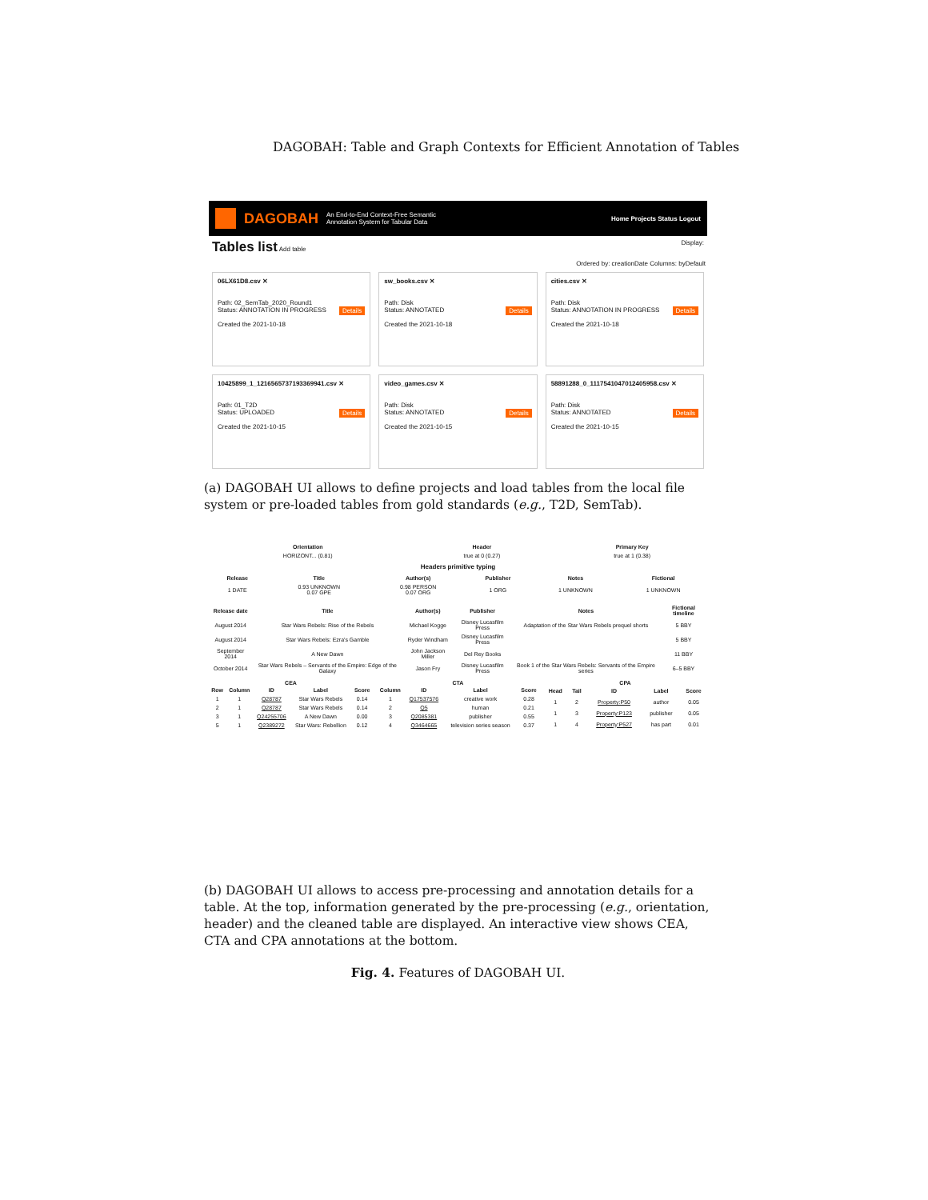DAGOBAH: Table and Graph Contexts for Efficient Annotation of Tables
DAGOBAH An End-to-End Context-Free Semantic
Annotation System for Tabular Data Home Projects Status Logout
Tables list Add table Display:
Ordered by: creationDate Columns: byDefault
06LX61D8.csv ✕
Path: 02_SemTab_2020_Round1
Status: ANNOTATION IN PROGRESS Details
Created the 2021-10-18
sw_books.csv ✕
Path: Disk
Status: ANNOTATED Details
Created the 2021-10-18
cities.csv ✕
Path: Disk
Status: ANNOTATION IN PROGRESS Details
Created the 2021-10-18
10425899_1_1216565737193369941.csv ✕
Path: 01_T2D
Status: UPLOADED Details
Created the 2021-10-15
video_games.csv ✕
Path: Disk
Status: ANNOTATED Details
Created the 2021-10-15
58891288_0_1117541047012405958.csv ✕
Path: Disk
Status: ANNOTATED Details
Created the 2021-10-15
(a) DAGOBAH UI allows to define projects and load tables from the local file system or pre-loaded tables from gold standards (e.g., T2D, SemTab).
| Orientation | Header | Primary Key |
| --- | --- | --- |
| HORIZONT... (0.81) | true at 0 (0.27) | true at 1 (0.38) |
Headers primitive typing
| Release | Title | Author(s) | Publisher | Notes | Fictional |
| --- | --- | --- | --- | --- | --- |
| 1 DATE | 0.93 UNKNOWN 0.07 GPE | 0.98 PERSON 0.07 ORG | 1 ORG | 1 UNKNOWN | 1 UNKNOWN |
| Release date | Title | Author(s) | Publisher | Notes | Fictional timeline |
| --- | --- | --- | --- | --- | --- |
| August 2014 | Star Wars Rebels: Rise of the Rebels | Michael Kogge | Disney Lucasfilm Press | Adaptation of the Star Wars Rebels prequel shorts | 5 BBY |
| August 2014 | Star Wars Rebels: Ezra's Gamble | Ryder Windham | Disney Lucasfilm Press | | 5 BBY |
| September 2014 | A New Dawn | John Jackson Miller | Del Rey Books | | 11 BBY |
| October 2014 | Star Wars Rebels – Servants of the Empire: Edge of the Galaxy | Jason Fry | Disney Lucasfilm Press | Book 1 of the Star Wars Rebels: Servants of the Empire series | 6–5 BBY |
CEA
| Row | Column | ID | Label | Score |
| --- | --- | --- | --- | --- |
| 1 | 1 | Q28787 | Star Wars Rebels | 0.14 |
| 2 | 1 | Q28787 | Star Wars Rebels | 0.14 |
| 3 | 1 | Q24255706 | A New Dawn | 0.00 |
| 5 | 1 | Q2389272 | Star Wars: Rebellion | 0.12 |
CTA
| Column | ID | Label | Score |
| --- | --- | --- | --- |
| 1 | Q17537576 | creative work | 0.28 |
| 2 | Q5 | human | 0.21 |
| 3 | Q2085381 | publisher | 0.55 |
| 4 | Q3464665 | television series season | 0.37 |
CPA
| Head | Tail | ID | Label | Score |
| --- | --- | --- | --- | --- |
| 1 | 2 | Property:P50 | author | 0.05 |
| 1 | 3 | Property:P123 | publisher | 0.05 |
| 1 | 4 | Property:P527 | has part | 0.01 |
(b) DAGOBAH UI allows to access pre-processing and annotation details for a table. At the top, information generated by the pre-processing (e.g., orientation, header) and the cleaned table are displayed. An interactive view shows CEA, CTA and CPA annotations at the bottom.
Fig. 4. Features of DAGOBAH UI.